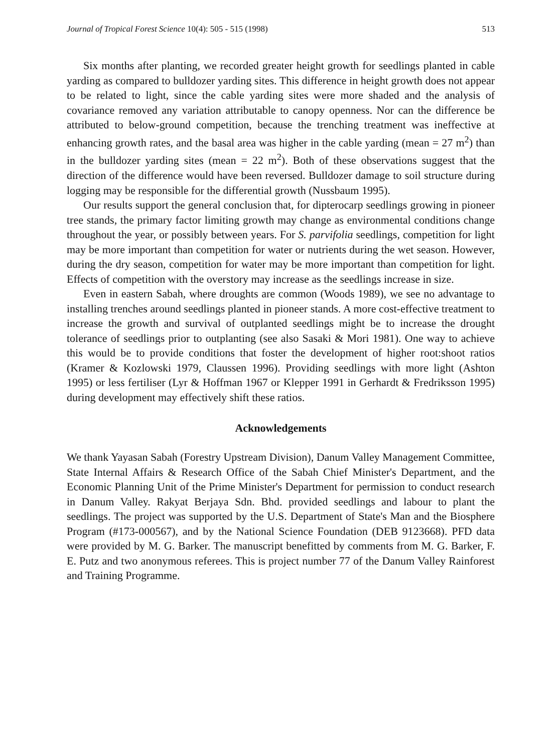Journal of Tropical Forest Science 10(4): 505 - 515 (1998) 513
Six months after planting, we recorded greater height growth for seedlings planted in cable yarding as compared to bulldozer yarding sites. This difference in height growth does not appear to be related to light, since the cable yarding sites were more shaded and the analysis of covariance removed any variation attributable to canopy openness. Nor can the difference be attributed to below-ground competition, because the trenching treatment was ineffective at enhancing growth rates, and the basal area was higher in the cable yarding (mean = 27 m<sup>2</sup>) than in the bulldozer yarding sites (mean = 22 m<sup>2</sup>). Both of these observations suggest that the direction of the difference would have been reversed. Bulldozer damage to soil structure during logging may be responsible for the differential growth (Nussbaum 1995).
Our results support the general conclusion that, for dipterocarp seedlings growing in pioneer tree stands, the primary factor limiting growth may change as environmental conditions change throughout the year, or possibly between years. For S. parvifolia seedlings, competition for light may be more important than competition for water or nutrients during the wet season. However, during the dry season, competition for water may be more important than competition for light. Effects of competition with the overstory may increase as the seedlings increase in size.
Even in eastern Sabah, where droughts are common (Woods 1989), we see no advantage to installing trenches around seedlings planted in pioneer stands. A more cost-effective treatment to increase the growth and survival of outplanted seedlings might be to increase the drought tolerance of seedlings prior to outplanting (see also Sasaki & Mori 1981). One way to achieve this would be to provide conditions that foster the development of higher root:shoot ratios (Kramer & Kozlowski 1979, Claussen 1996). Providing seedlings with more light (Ashton 1995) or less fertiliser (Lyr & Hoffman 1967 or Klepper 1991 in Gerhardt & Fredriksson 1995) during development may effectively shift these ratios.
Acknowledgements
We thank Yayasan Sabah (Forestry Upstream Division), Danum Valley Management Committee, State Internal Affairs & Research Office of the Sabah Chief Minister's Department, and the Economic Planning Unit of the Prime Minister's Department for permission to conduct research in Danum Valley. Rakyat Berjaya Sdn. Bhd. provided seedlings and labour to plant the seedlings. The project was supported by the U.S. Department of State's Man and the Biosphere Program (#173-000567), and by the National Science Foundation (DEB 9123668). PFD data were provided by M. G. Barker. The manuscript benefitted by comments from M. G. Barker, F. E. Putz and two anonymous referees. This is project number 77 of the Danum Valley Rainforest and Training Programme.